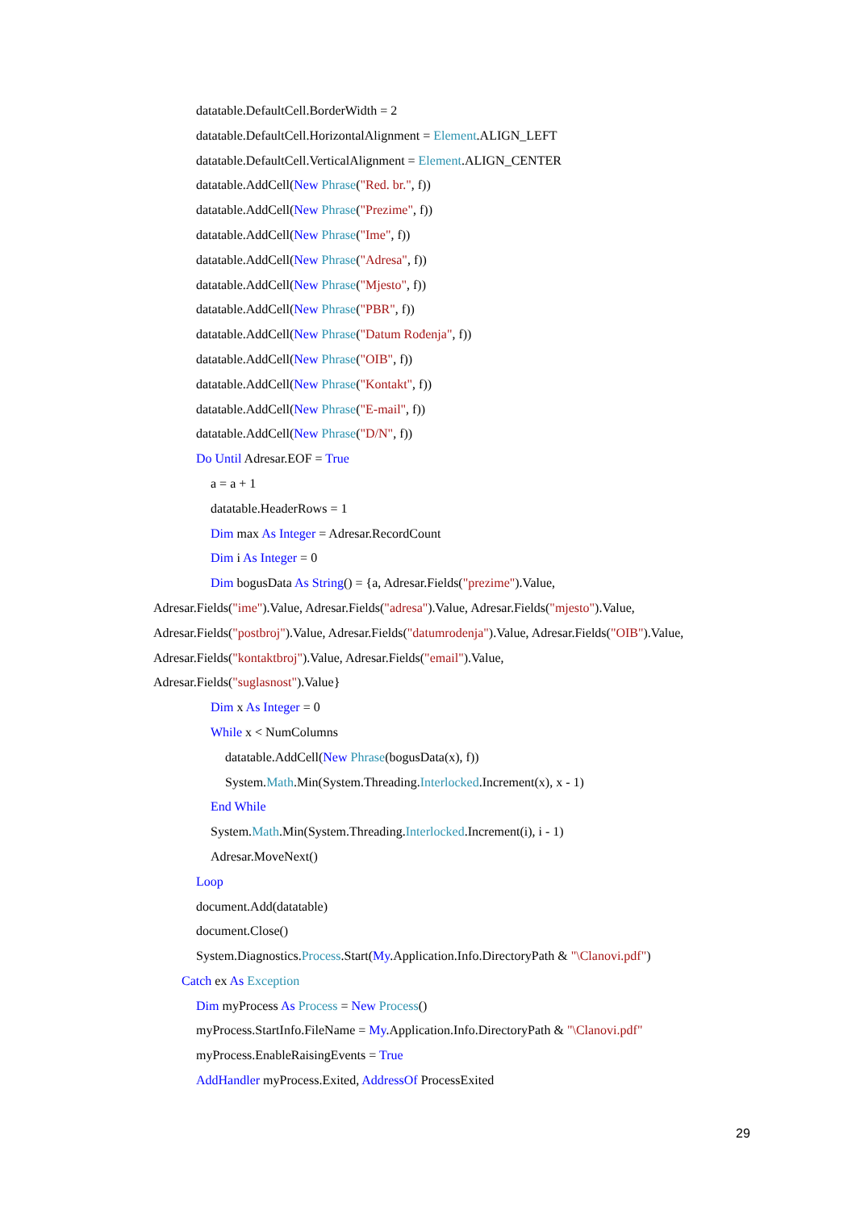datatable.DefaultCell.BorderWidth = 2
datatable.DefaultCell.HorizontalAlignment = Element.ALIGN_LEFT
datatable.DefaultCell.VerticalAlignment = Element.ALIGN_CENTER
datatable.AddCell(New Phrase("Red. br.", f))
datatable.AddCell(New Phrase("Prezime", f))
datatable.AddCell(New Phrase("Ime", f))
datatable.AddCell(New Phrase("Adresa", f))
datatable.AddCell(New Phrase("Mjesto", f))
datatable.AddCell(New Phrase("PBR", f))
datatable.AddCell(New Phrase("Datum Rođenja", f))
datatable.AddCell(New Phrase("OIB", f))
datatable.AddCell(New Phrase("Kontakt", f))
datatable.AddCell(New Phrase("E-mail", f))
datatable.AddCell(New Phrase("D/N", f))
Do Until Adresar.EOF = True
a = a + 1
datatable.HeaderRows = 1
Dim max As Integer = Adresar.RecordCount
Dim i As Integer = 0
Dim bogusData As String() = {a, Adresar.Fields("prezime").Value,
Adresar.Fields("ime").Value, Adresar.Fields("adresa").Value, Adresar.Fields("mjesto").Value,
Adresar.Fields("postbroj").Value, Adresar.Fields("datumrodenja").Value, Adresar.Fields("OIB").Value,
Adresar.Fields("kontaktbroj").Value, Adresar.Fields("email").Value,
Adresar.Fields("suglasnost").Value}
Dim x As Integer = 0
While x < NumColumns
datatable.AddCell(New Phrase(bogusData(x), f))
System.Math.Min(System.Threading.Interlocked.Increment(x), x - 1)
End While
System.Math.Min(System.Threading.Interlocked.Increment(i), i - 1)
Adresar.MoveNext()
Loop
document.Add(datatable)
document.Close()
System.Diagnostics.Process.Start(My.Application.Info.DirectoryPath & "\Clanovi.pdf")
Catch ex As Exception
Dim myProcess As Process = New Process()
myProcess.StartInfo.FileName = My.Application.Info.DirectoryPath & "\Clanovi.pdf"
myProcess.EnableRaisingEvents = True
AddHandler myProcess.Exited, AddressOf ProcessExited
29